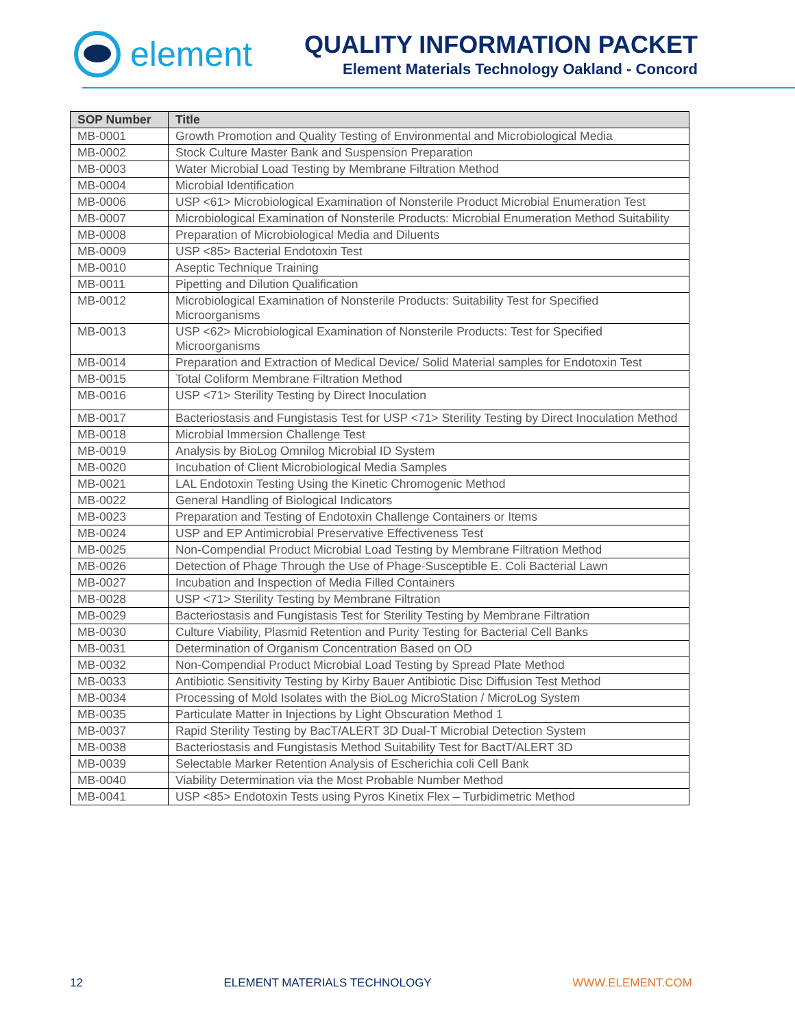element
QUALITY INFORMATION PACKET
Element Materials Technology Oakland - Concord
| SOP Number | Title |
| --- | --- |
| MB-0001 | Growth Promotion and Quality Testing of Environmental and Microbiological Media |
| MB-0002 | Stock Culture Master Bank and Suspension Preparation |
| MB-0003 | Water Microbial Load Testing by Membrane Filtration Method |
| MB-0004 | Microbial Identification |
| MB-0006 | USP <61> Microbiological Examination of Nonsterile Product Microbial Enumeration Test |
| MB-0007 | Microbiological Examination of Nonsterile Products: Microbial Enumeration Method Suitability |
| MB-0008 | Preparation of Microbiological Media and Diluents |
| MB-0009 | USP <85> Bacterial Endotoxin Test |
| MB-0010 | Aseptic Technique Training |
| MB-0011 | Pipetting and Dilution Qualification |
| MB-0012 | Microbiological Examination of Nonsterile Products: Suitability Test for Specified Microorganisms |
| MB-0013 | USP <62> Microbiological Examination of Nonsterile Products: Test for Specified Microorganisms |
| MB-0014 | Preparation and Extraction of Medical Device/ Solid Material samples for Endotoxin Test |
| MB-0015 | Total Coliform Membrane Filtration Method |
| MB-0016 | USP <71> Sterility Testing by Direct Inoculation |
| MB-0017 | Bacteriostasis and Fungistasis Test for USP <71> Sterility Testing by Direct Inoculation Method |
| MB-0018 | Microbial Immersion Challenge Test |
| MB-0019 | Analysis by BioLog Omnilog Microbial ID System |
| MB-0020 | Incubation of Client Microbiological Media Samples |
| MB-0021 | LAL Endotoxin Testing Using the Kinetic Chromogenic Method |
| MB-0022 | General Handling of Biological Indicators |
| MB-0023 | Preparation and Testing of Endotoxin Challenge Containers or Items |
| MB-0024 | USP and EP Antimicrobial Preservative Effectiveness Test |
| MB-0025 | Non-Compendial Product Microbial Load Testing by Membrane Filtration Method |
| MB-0026 | Detection of Phage Through the Use of Phage-Susceptible E. Coli Bacterial Lawn |
| MB-0027 | Incubation and Inspection of Media Filled Containers |
| MB-0028 | USP <71> Sterility Testing by Membrane Filtration |
| MB-0029 | Bacteriostasis and Fungistasis Test for Sterility Testing by Membrane Filtration |
| MB-0030 | Culture Viability, Plasmid Retention and Purity Testing for Bacterial Cell Banks |
| MB-0031 | Determination of Organism Concentration Based on OD |
| MB-0032 | Non-Compendial Product Microbial Load Testing by Spread Plate Method |
| MB-0033 | Antibiotic Sensitivity Testing by Kirby Bauer Antibiotic Disc Diffusion Test Method |
| MB-0034 | Processing of Mold Isolates with the BioLog MicroStation / MicroLog System |
| MB-0035 | Particulate Matter in Injections by Light Obscuration Method 1 |
| MB-0037 | Rapid Sterility Testing by BacT/ALERT 3D Dual-T Microbial Detection System |
| MB-0038 | Bacteriostasis and Fungistasis Method Suitability Test for BactT/ALERT 3D |
| MB-0039 | Selectable Marker Retention Analysis of Escherichia coli Cell Bank |
| MB-0040 | Viability Determination via the Most Probable Number Method |
| MB-0041 | USP <85> Endotoxin Tests using Pyros Kinetix Flex – Turbidimetric Method |
12 ELEMENT MATERIALS TECHNOLOGY WWW.ELEMENT.COM